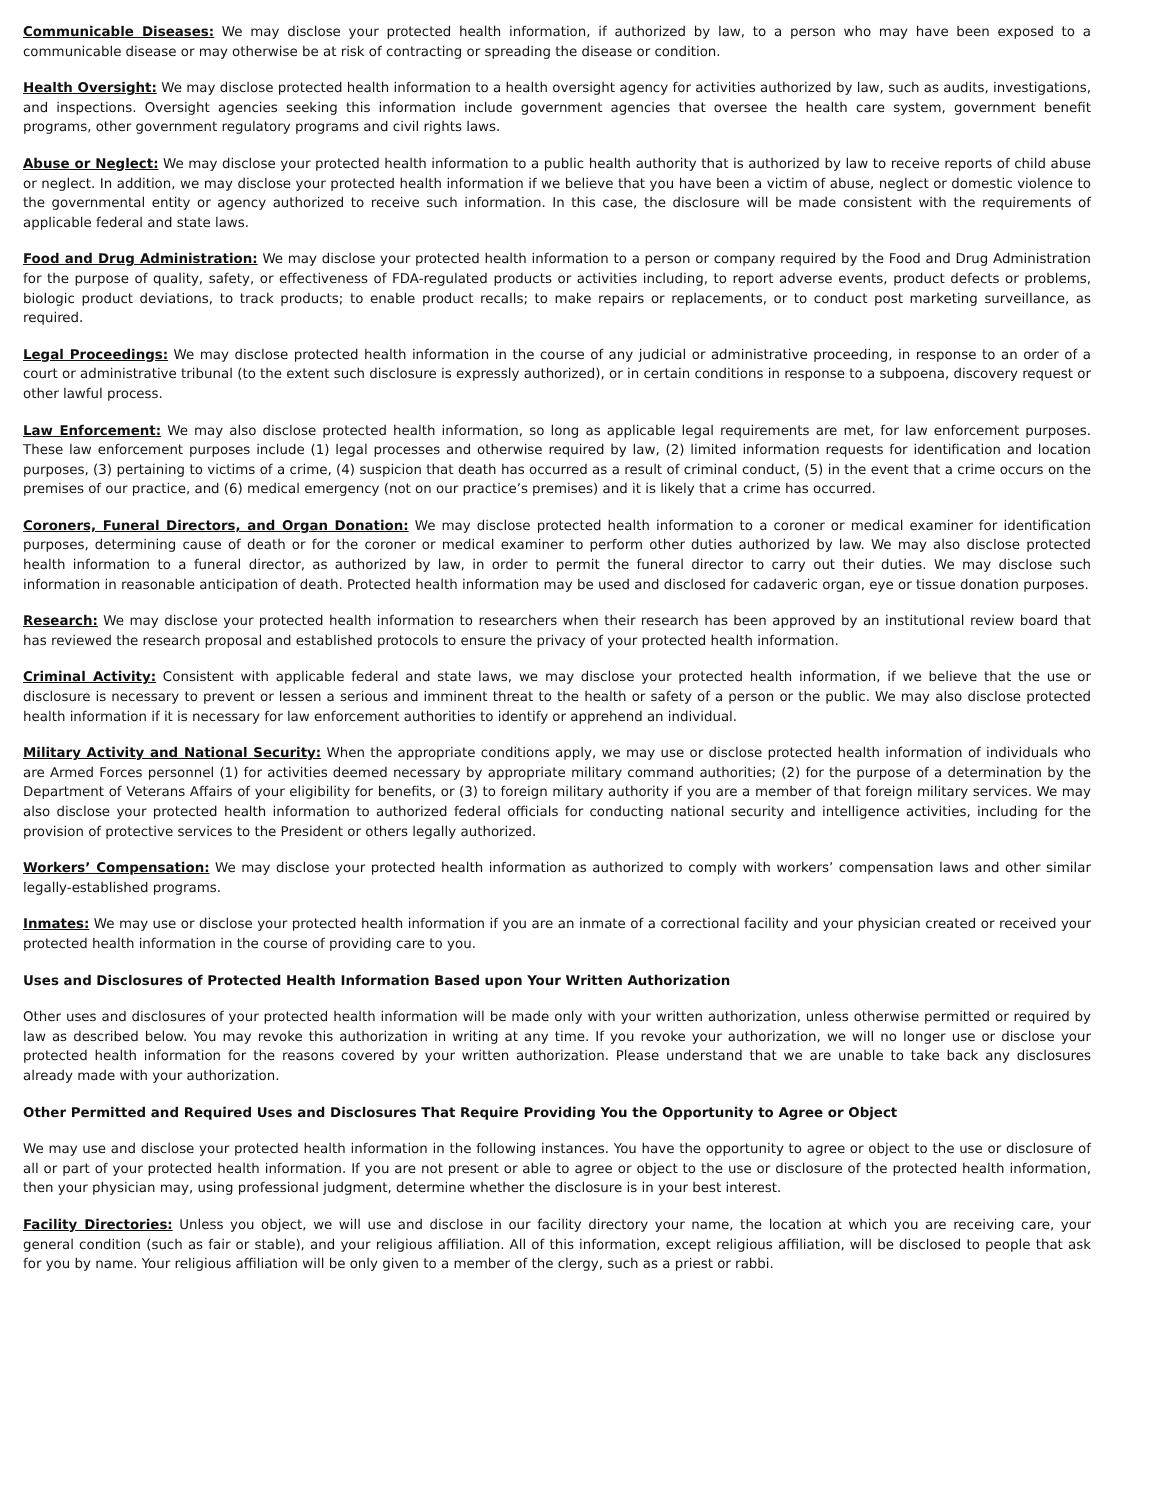Communicable Diseases: We may disclose your protected health information, if authorized by law, to a person who may have been exposed to a communicable disease or may otherwise be at risk of contracting or spreading the disease or condition.
Health Oversight: We may disclose protected health information to a health oversight agency for activities authorized by law, such as audits, investigations, and inspections. Oversight agencies seeking this information include government agencies that oversee the health care system, government benefit programs, other government regulatory programs and civil rights laws.
Abuse or Neglect: We may disclose your protected health information to a public health authority that is authorized by law to receive reports of child abuse or neglect. In addition, we may disclose your protected health information if we believe that you have been a victim of abuse, neglect or domestic violence to the governmental entity or agency authorized to receive such information. In this case, the disclosure will be made consistent with the requirements of applicable federal and state laws.
Food and Drug Administration: We may disclose your protected health information to a person or company required by the Food and Drug Administration for the purpose of quality, safety, or effectiveness of FDA-regulated products or activities including, to report adverse events, product defects or problems, biologic product deviations, to track products; to enable product recalls; to make repairs or replacements, or to conduct post marketing surveillance, as required.
Legal Proceedings: We may disclose protected health information in the course of any judicial or administrative proceeding, in response to an order of a court or administrative tribunal (to the extent such disclosure is expressly authorized), or in certain conditions in response to a subpoena, discovery request or other lawful process.
Law Enforcement: We may also disclose protected health information, so long as applicable legal requirements are met, for law enforcement purposes. These law enforcement purposes include (1) legal processes and otherwise required by law, (2) limited information requests for identification and location purposes, (3) pertaining to victims of a crime, (4) suspicion that death has occurred as a result of criminal conduct, (5) in the event that a crime occurs on the premises of our practice, and (6) medical emergency (not on our practice’s premises) and it is likely that a crime has occurred.
Coroners, Funeral Directors, and Organ Donation: We may disclose protected health information to a coroner or medical examiner for identification purposes, determining cause of death or for the coroner or medical examiner to perform other duties authorized by law. We may also disclose protected health information to a funeral director, as authorized by law, in order to permit the funeral director to carry out their duties. We may disclose such information in reasonable anticipation of death. Protected health information may be used and disclosed for cadaveric organ, eye or tissue donation purposes.
Research: We may disclose your protected health information to researchers when their research has been approved by an institutional review board that has reviewed the research proposal and established protocols to ensure the privacy of your protected health information.
Criminal Activity: Consistent with applicable federal and state laws, we may disclose your protected health information, if we believe that the use or disclosure is necessary to prevent or lessen a serious and imminent threat to the health or safety of a person or the public. We may also disclose protected health information if it is necessary for law enforcement authorities to identify or apprehend an individual.
Military Activity and National Security: When the appropriate conditions apply, we may use or disclose protected health information of individuals who are Armed Forces personnel (1) for activities deemed necessary by appropriate military command authorities; (2) for the purpose of a determination by the Department of Veterans Affairs of your eligibility for benefits, or (3) to foreign military authority if you are a member of that foreign military services. We may also disclose your protected health information to authorized federal officials for conducting national security and intelligence activities, including for the provision of protective services to the President or others legally authorized.
Workers’ Compensation: We may disclose your protected health information as authorized to comply with workers’ compensation laws and other similar legally-established programs.
Inmates: We may use or disclose your protected health information if you are an inmate of a correctional facility and your physician created or received your protected health information in the course of providing care to you.
Uses and Disclosures of Protected Health Information Based upon Your Written Authorization
Other uses and disclosures of your protected health information will be made only with your written authorization, unless otherwise permitted or required by law as described below. You may revoke this authorization in writing at any time. If you revoke your authorization, we will no longer use or disclose your protected health information for the reasons covered by your written authorization. Please understand that we are unable to take back any disclosures already made with your authorization.
Other Permitted and Required Uses and Disclosures That Require Providing You the Opportunity to Agree or Object
We may use and disclose your protected health information in the following instances. You have the opportunity to agree or object to the use or disclosure of all or part of your protected health information. If you are not present or able to agree or object to the use or disclosure of the protected health information, then your physician may, using professional judgment, determine whether the disclosure is in your best interest.
Facility Directories: Unless you object, we will use and disclose in our facility directory your name, the location at which you are receiving care, your general condition (such as fair or stable), and your religious affiliation. All of this information, except religious affiliation, will be disclosed to people that ask for you by name. Your religious affiliation will be only given to a member of the clergy, such as a priest or rabbi.